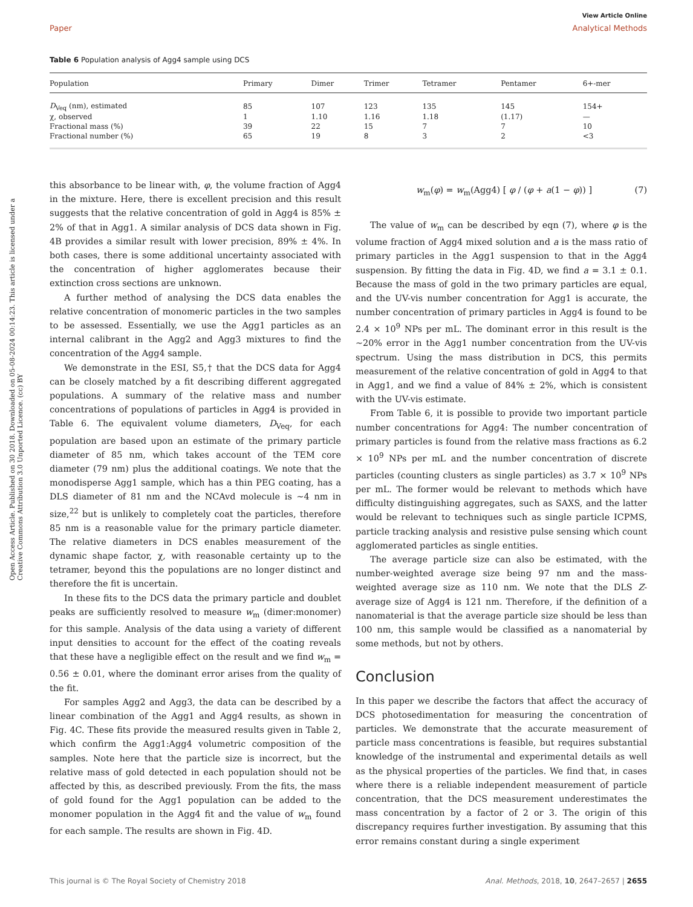View Article Online
Paper Analytical Methods
Table 6 Population analysis of Agg4 sample using DCS
| Population | Primary | Dimer | Trimer | Tetramer | Pentamer | 6+-mer |
| --- | --- | --- | --- | --- | --- | --- |
| D<sub>Veq</sub> (nm), estimated | 85 | 107 | 123 | 135 | 145 | 154+ |
| χ, observed | 1 | 1.10 | 1.16 | 1.18 | (1.17) | — |
| Fractional mass (%) | 39 | 22 | 15 | 7 | 7 | 10 |
| Fractional number (%) | 65 | 19 | 8 | 3 | 2 | <3 |
Open Access Article. Published on 30 2018. Downloaded on 05-08-2024 00:14:23. This article is licensed under a Creative Commons Attribution 3.0 Unported Licence. (cc) BY
this absorbance to be linear with, φ, the volume fraction of Agg4 in the mixture. Here, there is excellent precision and this result suggests that the relative concentration of gold in Agg4 is 85% ± 2% of that in Agg1. A similar analysis of DCS data shown in Fig. 4B provides a similar result with lower precision, 89% ± 4%. In both cases, there is some additional uncertainty associated with the concentration of higher agglomerates because their extinction cross sections are unknown.
A further method of analysing the DCS data enables the relative concentration of monomeric particles in the two samples to be assessed. Essentially, we use the Agg1 particles as an internal calibrant in the Agg2 and Agg3 mixtures to find the concentration of the Agg4 sample.
We demonstrate in the ESI, S5,† that the DCS data for Agg4 can be closely matched by a fit describing different aggregated populations. A summary of the relative mass and number concentrations of populations of particles in Agg4 is provided in Table 6. The equivalent volume diameters, D<sub>Veq</sub>, for each population are based upon an estimate of the primary particle diameter of 85 nm, which takes account of the TEM core diameter (79 nm) plus the additional coatings. We note that the monodisperse Agg1 sample, which has a thin PEG coating, has a DLS diameter of 81 nm and the NCAvd molecule is ∼4 nm in size,<sup>22</sup> but is unlikely to completely coat the particles, therefore 85 nm is a reasonable value for the primary particle diameter. The relative diameters in DCS enables measurement of the dynamic shape factor, χ, with reasonable certainty up to the tetramer, beyond this the populations are no longer distinct and therefore the fit is uncertain.
In these fits to the DCS data the primary particle and doublet peaks are sufficiently resolved to measure w<sub>m</sub> (dimer:monomer) for this sample. Analysis of the data using a variety of different input densities to account for the effect of the coating reveals that these have a negligible effect on the result and we find w<sub>m</sub> = 0.56 ± 0.01, where the dominant error arises from the quality of the fit.
For samples Agg2 and Agg3, the data can be described by a linear combination of the Agg1 and Agg4 results, as shown in Fig. 4C. These fits provide the measured results given in Table 2, which confirm the Agg1:Agg4 volumetric composition of the samples. Note here that the particle size is incorrect, but the relative mass of gold detected in each population should not be affected by this, as described previously. From the fits, the mass of gold found for the Agg1 population can be added to the monomer population in the Agg4 fit and the value of w<sub>m</sub> found for each sample. The results are shown in Fig. 4D.
w<sub>m</sub>(φ) = w<sub>m</sub>(Agg4) [ φ / (φ + a(1 − φ)) ] (7)
The value of w<sub>m</sub> can be described by eqn (7), where φ is the volume fraction of Agg4 mixed solution and a is the mass ratio of primary particles in the Agg1 suspension to that in the Agg4 suspension. By fitting the data in Fig. 4D, we find a = 3.1 ± 0.1. Because the mass of gold in the two primary particles are equal, and the UV-vis number concentration for Agg1 is accurate, the number concentration of primary particles in Agg4 is found to be 2.4 × 10<sup>9</sup> NPs per mL. The dominant error in this result is the ∼20% error in the Agg1 number concentration from the UV-vis spectrum. Using the mass distribution in DCS, this permits measurement of the relative concentration of gold in Agg4 to that in Agg1, and we find a value of 84% ± 2%, which is consistent with the UV-vis estimate.
From Table 6, it is possible to provide two important particle number concentrations for Agg4: The number concentration of primary particles is found from the relative mass fractions as 6.2 × 10<sup>9</sup> NPs per mL and the number concentration of discrete particles (counting clusters as single particles) as 3.7 × 10<sup>9</sup> NPs per mL. The former would be relevant to methods which have difficulty distinguishing aggregates, such as SAXS, and the latter would be relevant to techniques such as single particle ICPMS, particle tracking analysis and resistive pulse sensing which count agglomerated particles as single entities.
The average particle size can also be estimated, with the number-weighted average size being 97 nm and the mass-weighted average size as 110 nm. We note that the DLS Z-average size of Agg4 is 121 nm. Therefore, if the definition of a nanomaterial is that the average particle size should be less than 100 nm, this sample would be classified as a nanomaterial by some methods, but not by others.
Conclusion
In this paper we describe the factors that affect the accuracy of DCS photosedimentation for measuring the concentration of particles. We demonstrate that the accurate measurement of particle mass concentrations is feasible, but requires substantial knowledge of the instrumental and experimental details as well as the physical properties of the particles. We find that, in cases where there is a reliable independent measurement of particle concentration, that the DCS measurement underestimates the mass concentration by a factor of 2 or 3. The origin of this discrepancy requires further investigation. By assuming that this error remains constant during a single experiment
This journal is © The Royal Society of Chemistry 2018 Anal. Methods, 2018, 10, 2647–2657 | 2655